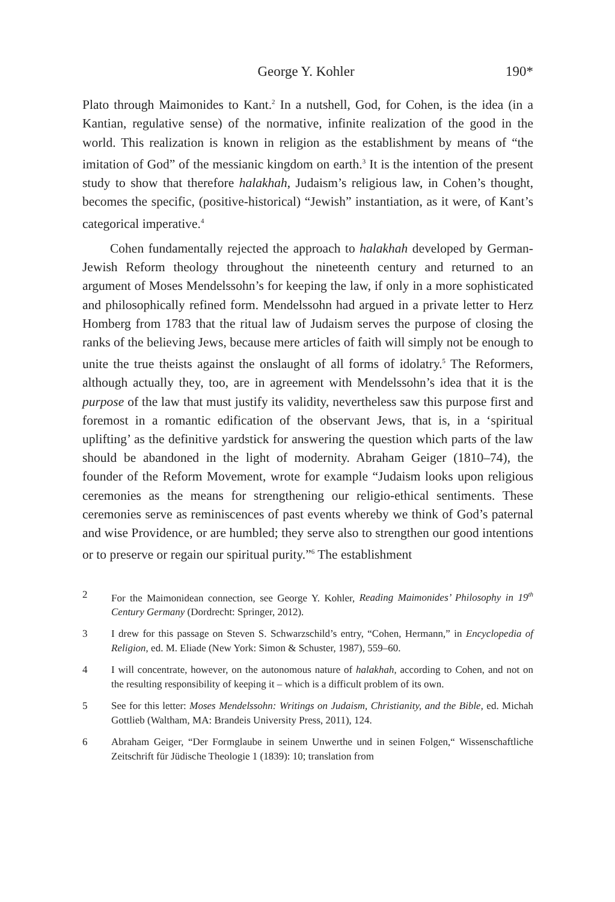George Y. Kohler 190*
Plato through Maimonides to Kant.<sup>2</sup> In a nutshell, God, for Cohen, is the idea (in a Kantian, regulative sense) of the normative, infinite realization of the good in the world. This realization is known in religion as the establishment by means of “the imitation of God” of the messianic kingdom on earth.<sup>3</sup> It is the intention of the present study to show that therefore halakhah, Judaism’s religious law, in Cohen’s thought, becomes the specific, (positive-historical) “Jewish” instantiation, as it were, of Kant’s categorical imperative.<sup>4</sup>
Cohen fundamentally rejected the approach to halakhah developed by German-Jewish Reform theology throughout the nineteenth century and returned to an argument of Moses Mendelssohn’s for keeping the law, if only in a more sophisticated and philosophically refined form. Mendelssohn had argued in a private letter to Herz Homberg from 1783 that the ritual law of Judaism serves the purpose of closing the ranks of the believing Jews, because mere articles of faith will simply not be enough to unite the true theists against the onslaught of all forms of idolatry.<sup>5</sup> The Reformers, although actually they, too, are in agreement with Mendelssohn’s idea that it is the purpose of the law that must justify its validity, nevertheless saw this purpose first and foremost in a romantic edification of the observant Jews, that is, in a ‘spiritual uplifting’ as the definitive yardstick for answering the question which parts of the law should be abandoned in the light of modernity. Abraham Geiger (1810–74), the founder of the Reform Movement, wrote for example “Judaism looks upon religious ceremonies as the means for strengthening our religio-ethical sentiments. These ceremonies serve as reminiscences of past events whereby we think of God’s paternal and wise Providence, or are humbled; they serve also to strengthen our good intentions or to preserve or regain our spiritual purity.”<sup>6</sup> The establishment
2 For the Maimonidean connection, see George Y. Kohler, Reading Maimonides’ Philosophy in 19<sup>th</sup> Century Germany (Dordrecht: Springer, 2012).
3 I drew for this passage on Steven S. Schwarzschild’s entry, “Cohen, Hermann,” in Encyclopedia of Religion, ed. M. Eliade (New York: Simon & Schuster, 1987), 559–60.
4 I will concentrate, however, on the autonomous nature of halakhah, according to Cohen, and not on the resulting responsibility of keeping it – which is a difficult problem of its own.
5 See for this letter: Moses Mendelssohn: Writings on Judaism, Christianity, and the Bible, ed. Michah Gottlieb (Waltham, MA: Brandeis University Press, 2011), 124.
6 Abraham Geiger, “Der Formglaube in seinem Unwerthe und in seinen Folgen,“ Wissenschaftliche Zeitschrift für Jüdische Theologie 1 (1839): 10; translation from